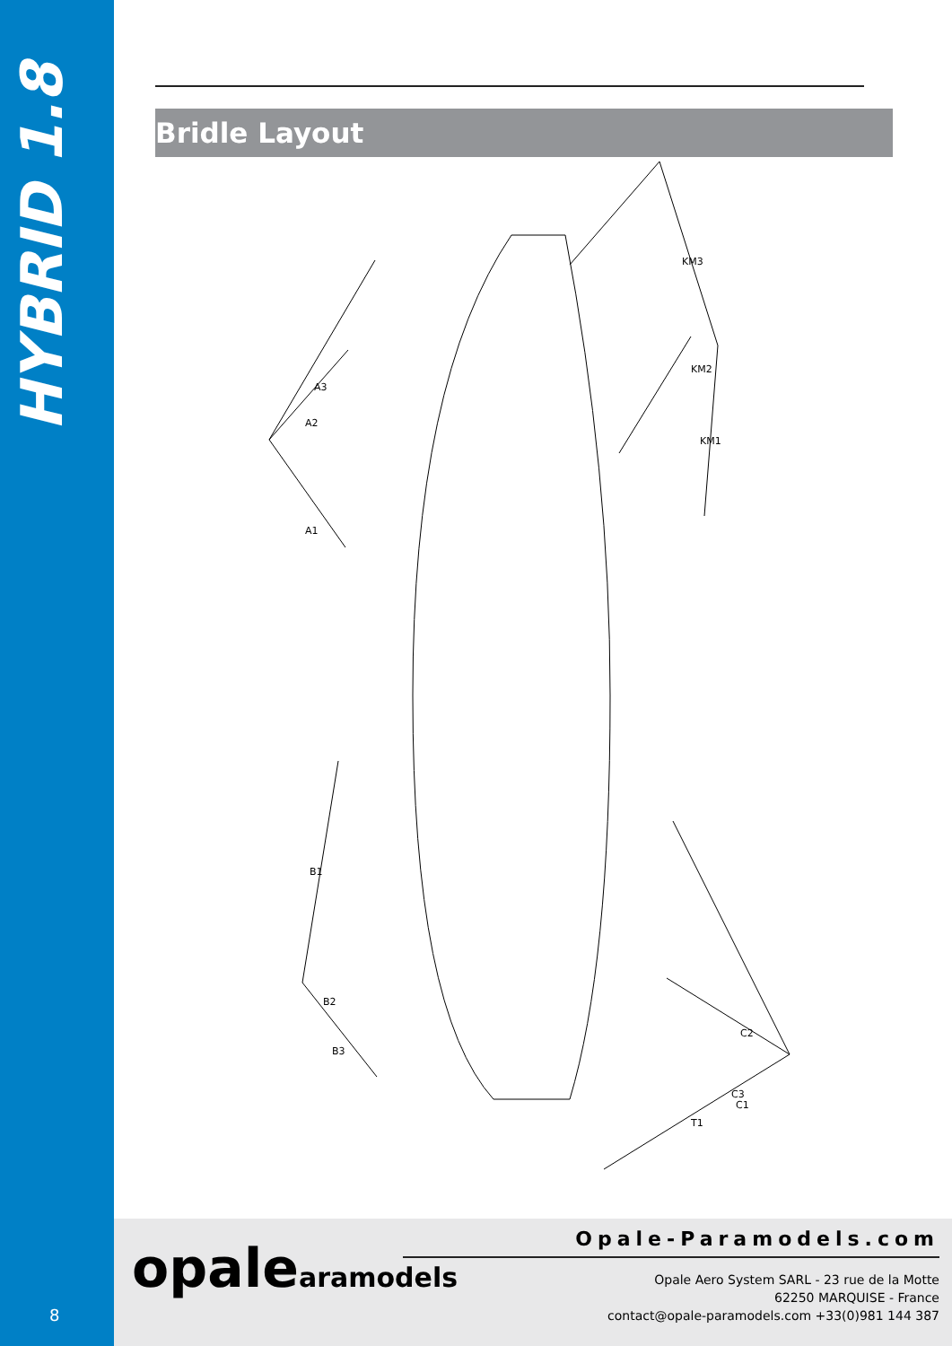HYBRID 1.8
8
Bridle Layout
KM3
KM2
KM1
A3
A2
A1
B1
B2
B3
C1
C2
C3
T1
opalearamodels Opale-Paramodels.com
Opale Aero System SARL - 23 rue de la Motte
62250 MARQUISE - France
contact@opale-paramodels.com +33(0)981 144 387